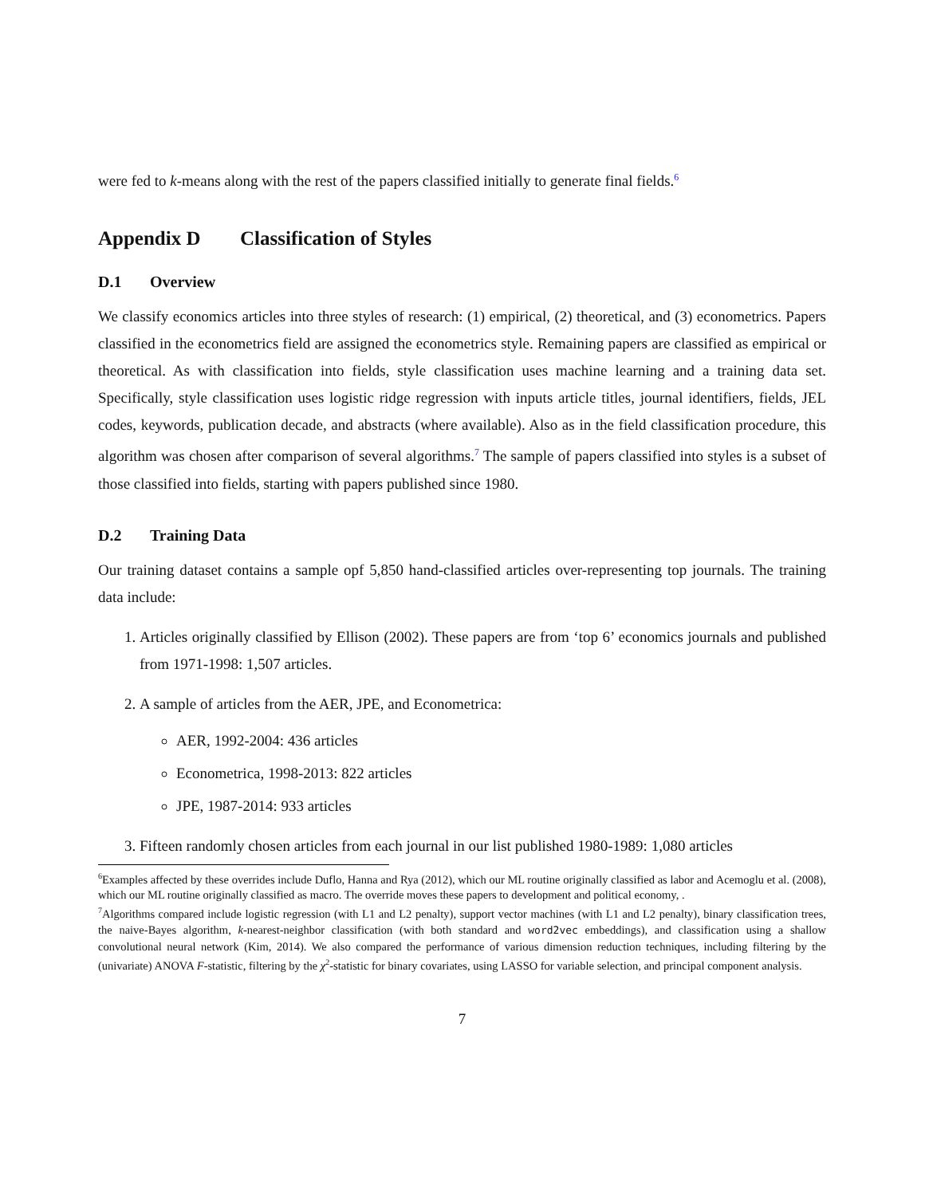were fed to k-means along with the rest of the papers classified initially to generate final fields.<sup>6</sup>
Appendix D Classification of Styles
D.1 Overview
We classify economics articles into three styles of research: (1) empirical, (2) theoretical, and (3) econometrics. Papers classified in the econometrics field are assigned the econometrics style. Remaining papers are classified as empirical or theoretical. As with classification into fields, style classification uses machine learning and a training data set. Specifically, style classification uses logistic ridge regression with inputs article titles, journal identifiers, fields, JEL codes, keywords, publication decade, and abstracts (where available). Also as in the field classification procedure, this algorithm was chosen after comparison of several algorithms.<sup>7</sup> The sample of papers classified into styles is a subset of those classified into fields, starting with papers published since 1980.
D.2 Training Data
Our training dataset contains a sample opf 5,850 hand-classified articles over-representing top journals. The training data include:
1. Articles originally classified by Ellison (2002). These papers are from ‘top 6’ economics journals and published from 1971-1998: 1,507 articles.
2. A sample of articles from the AER, JPE, and Econometrica:
AER, 1992-2004: 436 articles
Econometrica, 1998-2013: 822 articles
JPE, 1987-2014: 933 articles
3. Fifteen randomly chosen articles from each journal in our list published 1980-1989: 1,080 articles
<sup>6</sup> Examples affected by these overrides include Duflo, Hanna and Rya (2012), which our ML routine originally classified as labor and Acemoglu et al. (2008), which our ML routine originally classified as macro. The override moves these papers to development and political economy, .
<sup>7</sup> Algorithms compared include logistic regression (with L1 and L2 penalty), support vector machines (with L1 and L2 penalty), binary classification trees, the naive-Bayes algorithm, k-nearest-neighbor classification (with both standard and word2vec embeddings), and classification using a shallow convolutional neural network (Kim, 2014). We also compared the performance of various dimension reduction techniques, including filtering by the (univariate) ANOVA F-statistic, filtering by the χ<sup>2</sup>-statistic for binary covariates, using LASSO for variable selection, and principal component analysis.
7